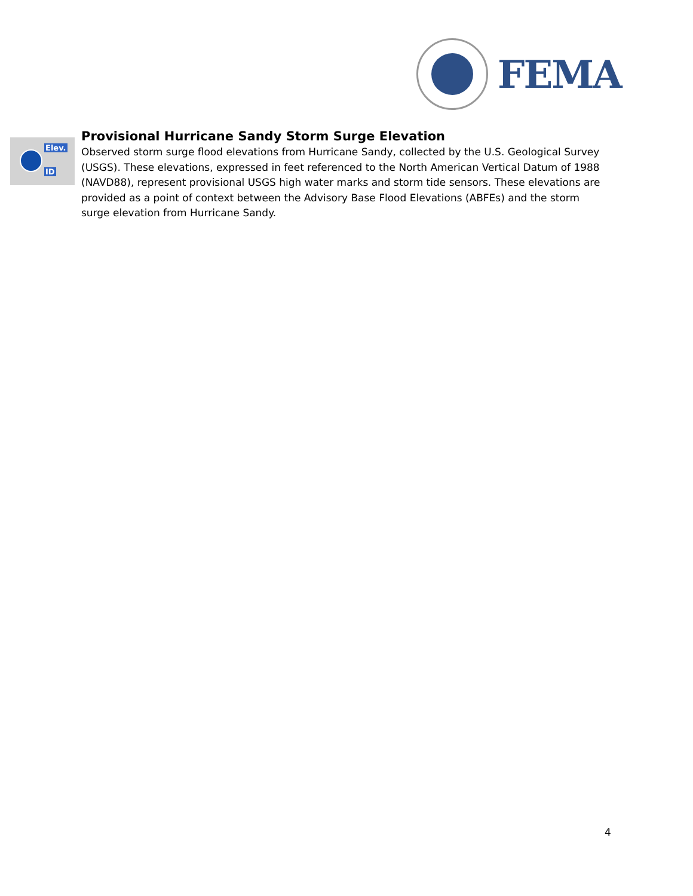FEMA
Elev.
ID
Provisional Hurricane Sandy Storm Surge Elevation
Observed storm surge flood elevations from Hurricane Sandy, collected by the U.S. Geological Survey (USGS). These elevations, expressed in feet referenced to the North American Vertical Datum of 1988 (NAVD88), represent provisional USGS high water marks and storm tide sensors. These elevations are provided as a point of context between the Advisory Base Flood Elevations (ABFEs) and the storm surge elevation from Hurricane Sandy.
4